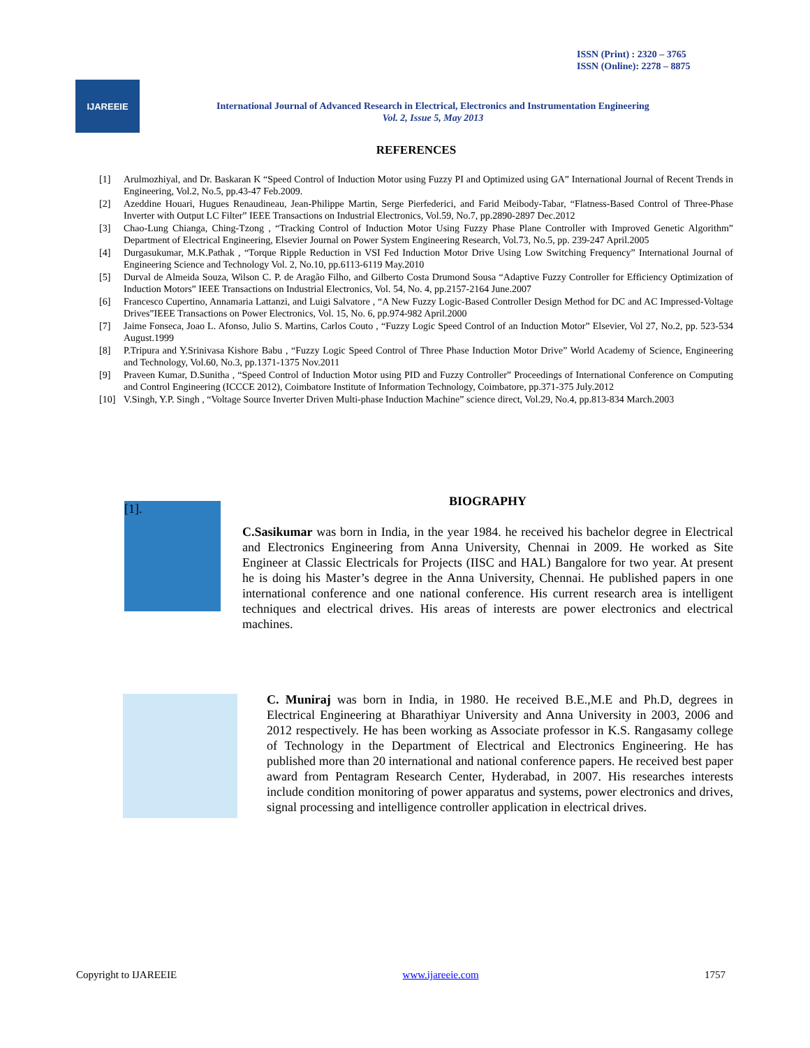ISSN (Print) : 2320 – 3765
ISSN (Online): 2278 – 8875
IJAREEIE
International Journal of Advanced Research in Electrical, Electronics and Instrumentation Engineering
Vol. 2, Issue 5, May 2013
REFERENCES
[1] Arulmozhiyal, and Dr. Baskaran K “Speed Control of Induction Motor using Fuzzy PI and Optimized using GA” International Journal of Recent Trends in Engineering, Vol.2, No.5, pp.43-47 Feb.2009.
[2] Azeddine Houari, Hugues Renaudineau, Jean-Philippe Martin, Serge Pierfederici, and Farid Meibody-Tabar, “Flatness-Based Control of Three-Phase Inverter with Output LC Filter” IEEE Transactions on Industrial Electronics, Vol.59, No.7, pp.2890-2897 Dec.2012
[3] Chao-Lung Chianga, Ching-Tzong , “Tracking Control of Induction Motor Using Fuzzy Phase Plane Controller with Improved Genetic Algorithm” Department of Electrical Engineering, Elsevier Journal on Power System Engineering Research, Vol.73, No.5, pp. 239-247 April.2005
[4] Durgasukumar, M.K.Pathak , “Torque Ripple Reduction in VSI Fed Induction Motor Drive Using Low Switching Frequency” International Journal of Engineering Science and Technology Vol. 2, No.10, pp.6113-6119 May.2010
[5] Durval de Almeida Souza, Wilson C. P. de Aragão Filho, and Gilberto Costa Drumond Sousa “Adaptive Fuzzy Controller for Efficiency Optimization of Induction Motors” IEEE Transactions on Industrial Electronics, Vol. 54, No. 4, pp.2157-2164 June.2007
[6] Francesco Cupertino, Annamaria Lattanzi, and Luigi Salvatore , “A New Fuzzy Logic-Based Controller Design Method for DC and AC Impressed-Voltage Drives”IEEE Transactions on Power Electronics, Vol. 15, No. 6, pp.974-982 April.2000
[7] Jaime Fonseca, Joao L. Afonso, Julio S. Martins, Carlos Couto , “Fuzzy Logic Speed Control of an Induction Motor” Elsevier, Vol 27, No.2, pp. 523-534 August.1999
[8] P.Tripura and Y.Srinivasa Kishore Babu , “Fuzzy Logic Speed Control of Three Phase Induction Motor Drive” World Academy of Science, Engineering and Technology, Vol.60, No.3, pp.1371-1375 Nov.2011
[9] Praveen Kumar, D.Sunitha , “Speed Control of Induction Motor using PID and Fuzzy Controller” Proceedings of International Conference on Computing and Control Engineering (ICCCE 2012), Coimbatore Institute of Information Technology, Coimbatore, pp.371-375 July.2012
[10] V.Singh, Y.P. Singh , “Voltage Source Inverter Driven Multi-phase Induction Machine” science direct, Vol.29, No.4, pp.813-834 March.2003
[1].
BIOGRAPHY
C.Sasikumar was born in India, in the year 1984. he received his bachelor degree in Electrical and Electronics Engineering from Anna University, Chennai in 2009. He worked as Site Engineer at Classic Electricals for Projects (IISC and HAL) Bangalore for two year. At present he is doing his Master’s degree in the Anna University, Chennai. He published papers in one international conference and one national conference. His current research area is intelligent techniques and electrical drives. His areas of interests are power electronics and electrical machines.
C. Muniraj was born in India, in 1980. He received B.E.,M.E and Ph.D, degrees in Electrical Engineering at Bharathiyar University and Anna University in 2003, 2006 and 2012 respectively. He has been working as Associate professor in K.S. Rangasamy college of Technology in the Department of Electrical and Electronics Engineering. He has published more than 20 international and national conference papers. He received best paper award from Pentagram Research Center, Hyderabad, in 2007. His researches interests include condition monitoring of power apparatus and systems, power electronics and drives, signal processing and intelligence controller application in electrical drives.
Copyright to IJAREEIE www.ijareeie.com 1757